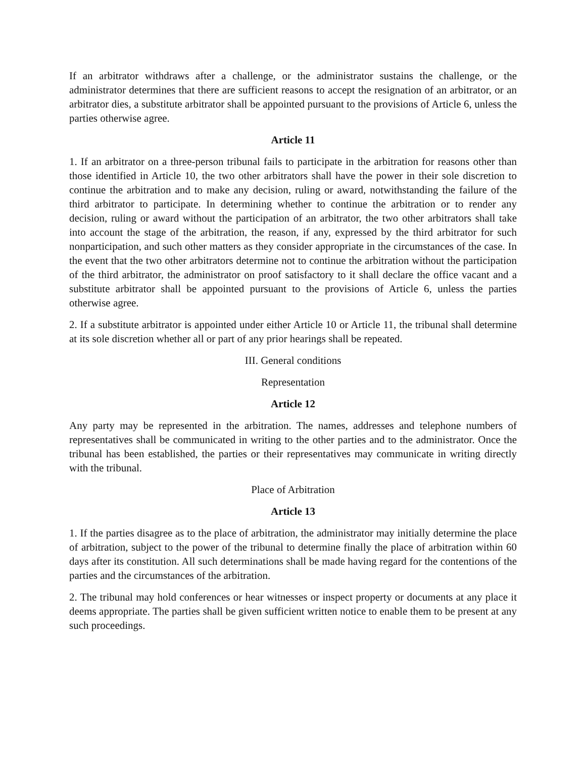If an arbitrator withdraws after a challenge, or the administrator sustains the challenge, or the administrator determines that there are sufficient reasons to accept the resignation of an arbitrator, or an arbitrator dies, a substitute arbitrator shall be appointed pursuant to the provisions of Article 6, unless the parties otherwise agree.
Article 11
1. If an arbitrator on a three-person tribunal fails to participate in the arbitration for reasons other than those identified in Article 10, the two other arbitrators shall have the power in their sole discretion to continue the arbitration and to make any decision, ruling or award, notwithstanding the failure of the third arbitrator to participate. In determining whether to continue the arbitration or to render any decision, ruling or award without the participation of an arbitrator, the two other arbitrators shall take into account the stage of the arbitration, the reason, if any, expressed by the third arbitrator for such nonparticipation, and such other matters as they consider appropriate in the circumstances of the case. In the event that the two other arbitrators determine not to continue the arbitration without the participation of the third arbitrator, the administrator on proof satisfactory to it shall declare the office vacant and a substitute arbitrator shall be appointed pursuant to the provisions of Article 6, unless the parties otherwise agree.
2. If a substitute arbitrator is appointed under either Article 10 or Article 11, the tribunal shall determine at its sole discretion whether all or part of any prior hearings shall be repeated.
III. General conditions
Representation
Article 12
Any party may be represented in the arbitration. The names, addresses and telephone numbers of representatives shall be communicated in writing to the other parties and to the administrator. Once the tribunal has been established, the parties or their representatives may communicate in writing directly with the tribunal.
Place of Arbitration
Article 13
1. If the parties disagree as to the place of arbitration, the administrator may initially determine the place of arbitration, subject to the power of the tribunal to determine finally the place of arbitration within 60 days after its constitution. All such determinations shall be made having regard for the contentions of the parties and the circumstances of the arbitration.
2. The tribunal may hold conferences or hear witnesses or inspect property or documents at any place it deems appropriate. The parties shall be given sufficient written notice to enable them to be present at any such proceedings.